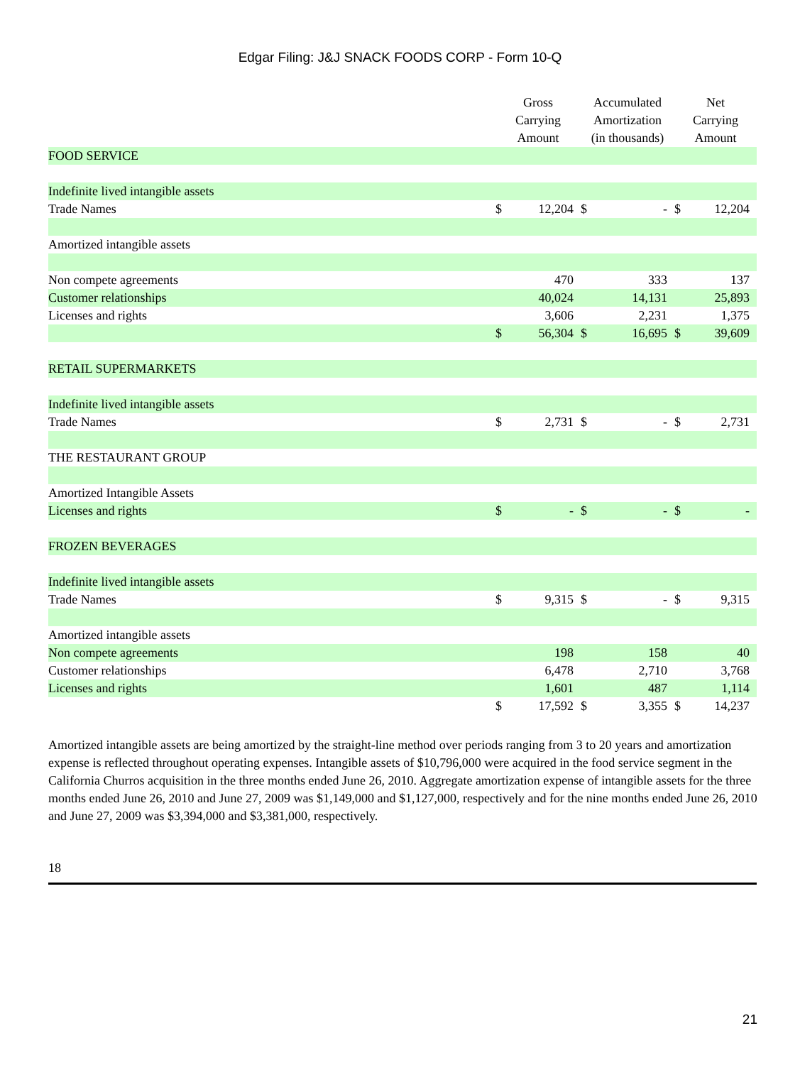Edgar Filing: J&J SNACK FOODS CORP - Form 10-Q
| | Gross Carrying Amount | | Accumulated Amortization (in thousands) | | Net Carrying Amount | |
| --- | --- | --- | --- | --- | --- | --- |
| FOOD SERVICE | | | | | | |
| Indefinite lived intangible assets | | | | | | |
| Trade Names | $ | 12,204 | $ | - | $ | 12,204 |
| Amortized intangible assets | | | | | | |
| Non compete agreements | | 470 | | 333 | | 137 |
| Customer relationships | | 40,024 | | 14,131 | | 25,893 |
| Licenses and rights | | 3,606 | | 2,231 | | 1,375 |
| | $ | 56,304 | $ | 16,695 | $ | 39,609 |
| RETAIL SUPERMARKETS | | | | | | |
| Indefinite lived intangible assets | | | | | | |
| Trade Names | $ | 2,731 | $ | - | $ | 2,731 |
| THE RESTAURANT GROUP | | | | | | |
| Amortized Intangible Assets | | | | | | |
| Licenses and rights | $ | - | $ | - | $ | - |
| FROZEN BEVERAGES | | | | | | |
| Indefinite lived intangible assets | | | | | | |
| Trade Names | $ | 9,315 | $ | - | $ | 9,315 |
| Amortized intangible assets | | | | | | |
| Non compete agreements | | 198 | | 158 | | 40 |
| Customer relationships | | 6,478 | | 2,710 | | 3,768 |
| Licenses and rights | | 1,601 | | 487 | | 1,114 |
| | $ | 17,592 | $ | 3,355 | $ | 14,237 |
Amortized intangible assets are being amortized by the straight-line method over periods ranging from 3 to 20 years and amortization expense is reflected throughout operating expenses. Intangible assets of $10,796,000 were acquired in the food service segment in the California Churros acquisition in the three months ended June 26, 2010. Aggregate amortization expense of intangible assets for the three months ended June 26, 2010 and June 27, 2009 was $1,149,000 and $1,127,000, respectively and for the nine months ended June 26, 2010 and June 27, 2009 was $3,394,000 and $3,381,000, respectively.
18
21